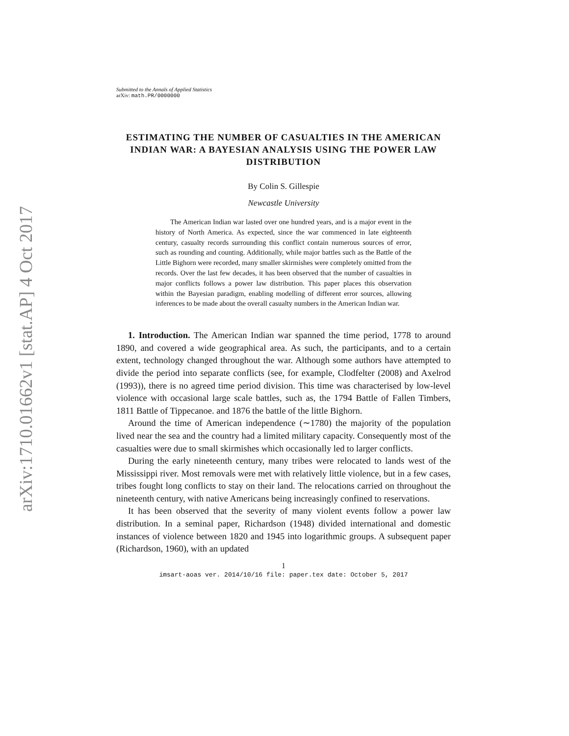arXiv:1710.01662v1 [stat.AP] 4 Oct 2017
Submitted to the Annals of Applied Statistics
arXiv: math.PR/0000000
ESTIMATING THE NUMBER OF CASUALTIES IN THE AMERICAN INDIAN WAR: A BAYESIAN ANALYSIS USING THE POWER LAW DISTRIBUTION
By Colin S. Gillespie
Newcastle University
The American Indian war lasted over one hundred years, and is a major event in the history of North America. As expected, since the war commenced in late eighteenth century, casualty records surrounding this conflict contain numerous sources of error, such as rounding and counting. Additionally, while major battles such as the Battle of the Little Bighorn were recorded, many smaller skirmishes were completely omitted from the records. Over the last few decades, it has been observed that the number of casualties in major conflicts follows a power law distribution. This paper places this observation within the Bayesian paradigm, enabling modelling of different error sources, allowing inferences to be made about the overall casualty numbers in the American Indian war.
1. Introduction. The American Indian war spanned the time period, 1778 to around 1890, and covered a wide geographical area. As such, the participants, and to a certain extent, technology changed throughout the war. Although some authors have attempted to divide the period into separate conflicts (see, for example, Clodfelter (2008) and Axelrod (1993)), there is no agreed time period division. This time was characterised by low-level violence with occasional large scale battles, such as, the 1794 Battle of Fallen Timbers, 1811 Battle of Tippecanoe. and 1876 the battle of the little Bighorn.
Around the time of American independence (∼1780) the majority of the population lived near the sea and the country had a limited military capacity. Consequently most of the casualties were due to small skirmishes which occasionally led to larger conflicts.
During the early nineteenth century, many tribes were relocated to lands west of the Mississippi river. Most removals were met with relatively little violence, but in a few cases, tribes fought long conflicts to stay on their land. The relocations carried on throughout the nineteenth century, with native Americans being increasingly confined to reservations.
It has been observed that the severity of many violent events follow a power law distribution. In a seminal paper, Richardson (1948) divided international and domestic instances of violence between 1820 and 1945 into logarithmic groups. A subsequent paper (Richardson, 1960), with an updated
1
imsart-aoas ver. 2014/10/16 file: paper.tex date: October 5, 2017